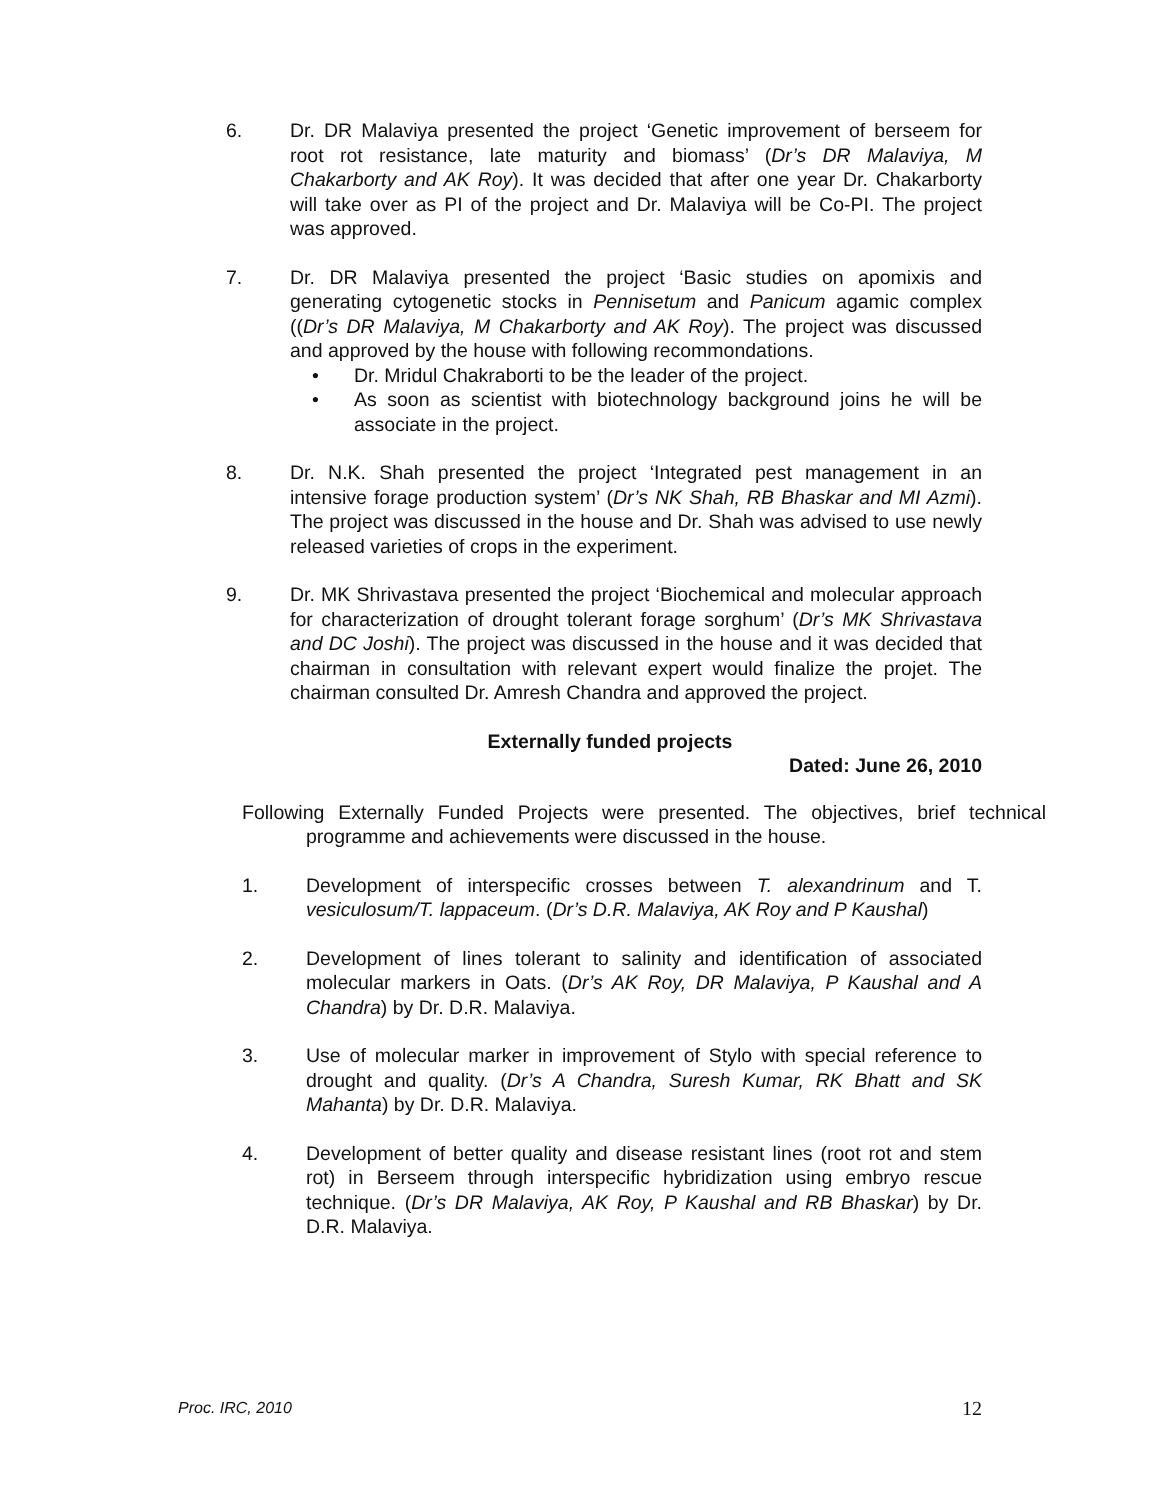6. Dr. DR Malaviya presented the project ‘Genetic improvement of berseem for root rot resistance, late maturity and biomass’ (Dr’s DR Malaviya, M Chakarborty and AK Roy). It was decided that after one year Dr. Chakarborty will take over as PI of the project and Dr. Malaviya will be Co-PI. The project was approved.
7. Dr. DR Malaviya presented the project ‘Basic studies on apomixis and generating cytogenetic stocks in Pennisetum and Panicum agamic complex ((Dr’s DR Malaviya, M Chakarborty and AK Roy). The project was discussed and approved by the house with following recommondations.
• Dr. Mridul Chakraborti to be the leader of the project.
• As soon as scientist with biotechnology background joins he will be associate in the project.
8. Dr. N.K. Shah presented the project ‘Integrated pest management in an intensive forage production system’ (Dr’s NK Shah, RB Bhaskar and MI Azmi). The project was discussed in the house and Dr. Shah was advised to use newly released varieties of crops in the experiment.
9. Dr. MK Shrivastava presented the project ‘Biochemical and molecular approach for characterization of drought tolerant forage sorghum’ (Dr’s MK Shrivastava and DC Joshi). The project was discussed in the house and it was decided that chairman in consultation with relevant expert would finalize the projet. The chairman consulted Dr. Amresh Chandra and approved the project.
Externally funded projects
Dated: June 26, 2010
Following Externally Funded Projects were presented. The objectives, brief technical programme and achievements were discussed in the house.
1. Development of interspecific crosses between T. alexandrinum and T. vesiculosum/T. lappaceum. (Dr’s D.R. Malaviya, AK Roy and P Kaushal)
2. Development of lines tolerant to salinity and identification of associated molecular markers in Oats. (Dr’s AK Roy, DR Malaviya, P Kaushal and A Chandra) by Dr. D.R. Malaviya.
3. Use of molecular marker in improvement of Stylo with special reference to drought and quality. (Dr’s A Chandra, Suresh Kumar, RK Bhatt and SK Mahanta) by Dr. D.R. Malaviya.
4. Development of better quality and disease resistant lines (root rot and stem rot) in Berseem through interspecific hybridization using embryo rescue technique. (Dr’s DR Malaviya, AK Roy, P Kaushal and RB Bhaskar) by Dr. D.R. Malaviya.
Proc. IRC, 2010 12